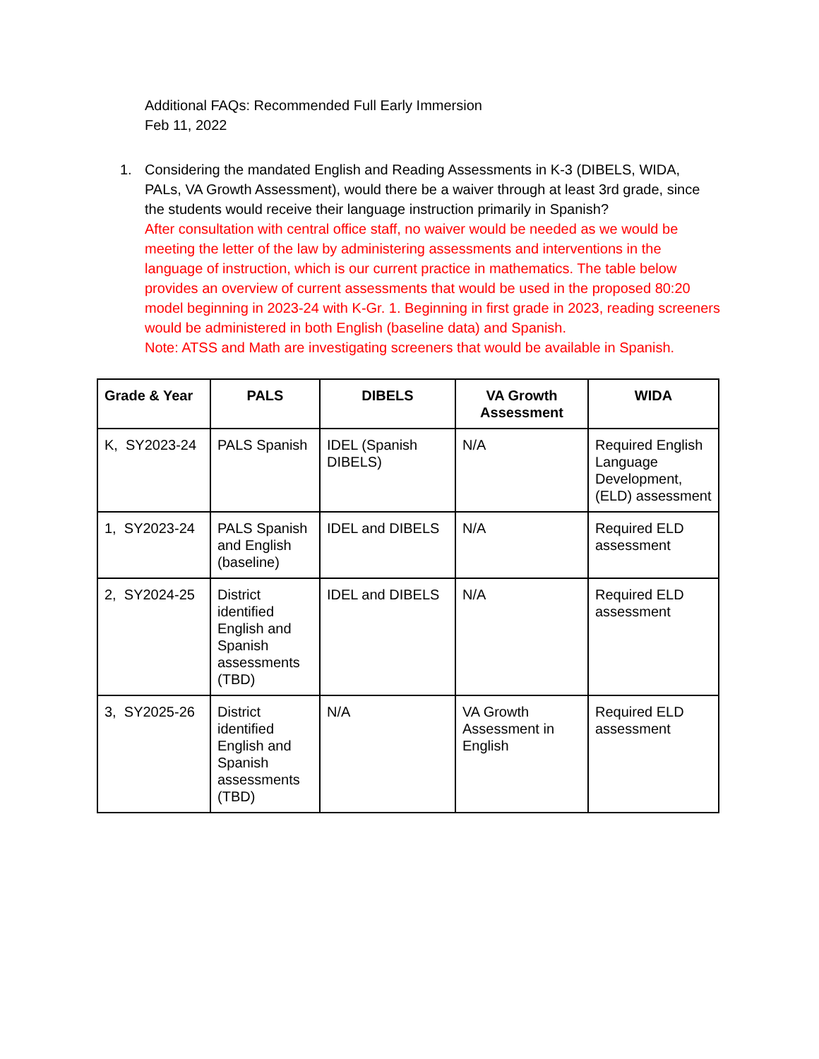Additional FAQs: Recommended Full Early Immersion
Feb 11, 2022
1. Considering the mandated English and Reading Assessments in K-3 (DIBELS, WIDA, PALs, VA Growth Assessment), would there be a waiver through at least 3rd grade, since the students would receive their language instruction primarily in Spanish?
After consultation with central office staff, no waiver would be needed as we would be meeting the letter of the law by administering assessments and interventions in the language of instruction, which is our current practice in mathematics. The table below provides an overview of current assessments that would be used in the proposed 80:20 model beginning in 2023-24 with K-Gr. 1. Beginning in first grade in 2023, reading screeners would be administered in both English (baseline data) and Spanish.
Note: ATSS and Math are investigating screeners that would be available in Spanish.
| Grade & Year | PALS | DIBELS | VA Growth Assessment | WIDA |
| --- | --- | --- | --- | --- |
| K, SY2023-24 | PALS Spanish | IDEL (Spanish DIBELS) | N/A | Required English Language Development, (ELD) assessment |
| 1, SY2023-24 | PALS Spanish and English (baseline) | IDEL and DIBELS | N/A | Required ELD assessment |
| 2, SY2024-25 | District identified English and Spanish assessments (TBD) | IDEL and DIBELS | N/A | Required ELD assessment |
| 3, SY2025-26 | District identified English and Spanish assessments (TBD) | N/A | VA Growth Assessment in English | Required ELD assessment |